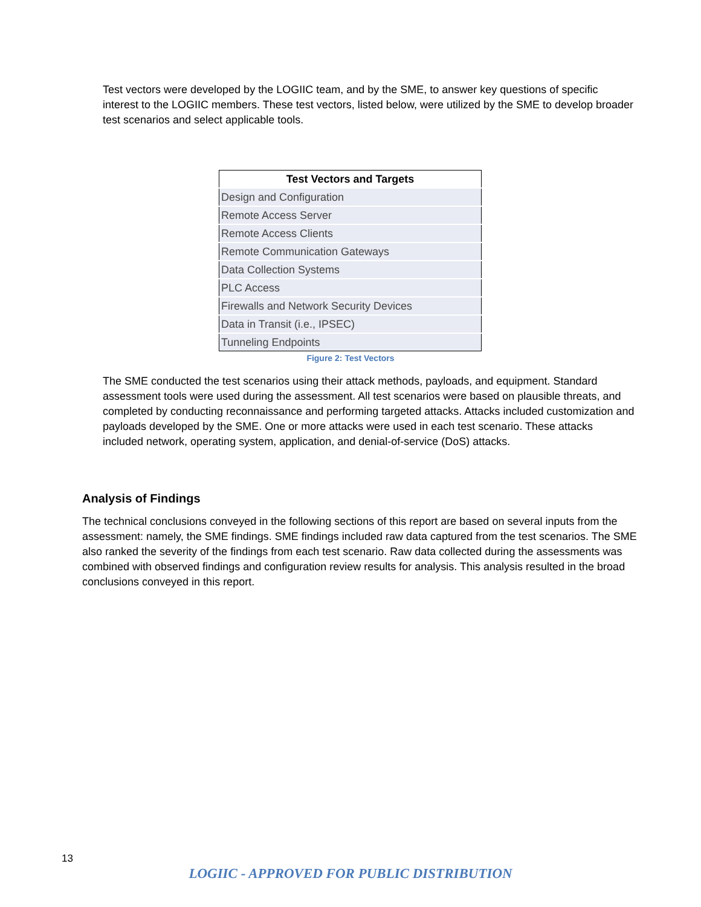Test vectors were developed by the LOGIIC team, and by the SME, to answer key questions of specific interest to the LOGIIC members. These test vectors, listed below, were utilized by the SME to develop broader test scenarios and select applicable tools.
| Test Vectors and Targets |
| --- |
| Design and Configuration |
| Remote Access Server |
| Remote Access Clients |
| Remote Communication Gateways |
| Data Collection Systems |
| PLC Access |
| Firewalls and Network Security Devices |
| Data in Transit (i.e., IPSEC) |
| Tunneling Endpoints |
Figure 2: Test Vectors
The SME conducted the test scenarios using their attack methods, payloads, and equipment. Standard assessment tools were used during the assessment. All test scenarios were based on plausible threats, and completed by conducting reconnaissance and performing targeted attacks. Attacks included customization and payloads developed by the SME. One or more attacks were used in each test scenario. These attacks included network, operating system, application, and denial-of-service (DoS) attacks.
Analysis of Findings
The technical conclusions conveyed in the following sections of this report are based on several inputs from the assessment: namely, the SME findings. SME findings included raw data captured from the test scenarios. The SME also ranked the severity of the findings from each test scenario. Raw data collected during the assessments was combined with observed findings and configuration review results for analysis. This analysis resulted in the broad conclusions conveyed in this report.
13
LOGIIC - APPROVED FOR PUBLIC DISTRIBUTION